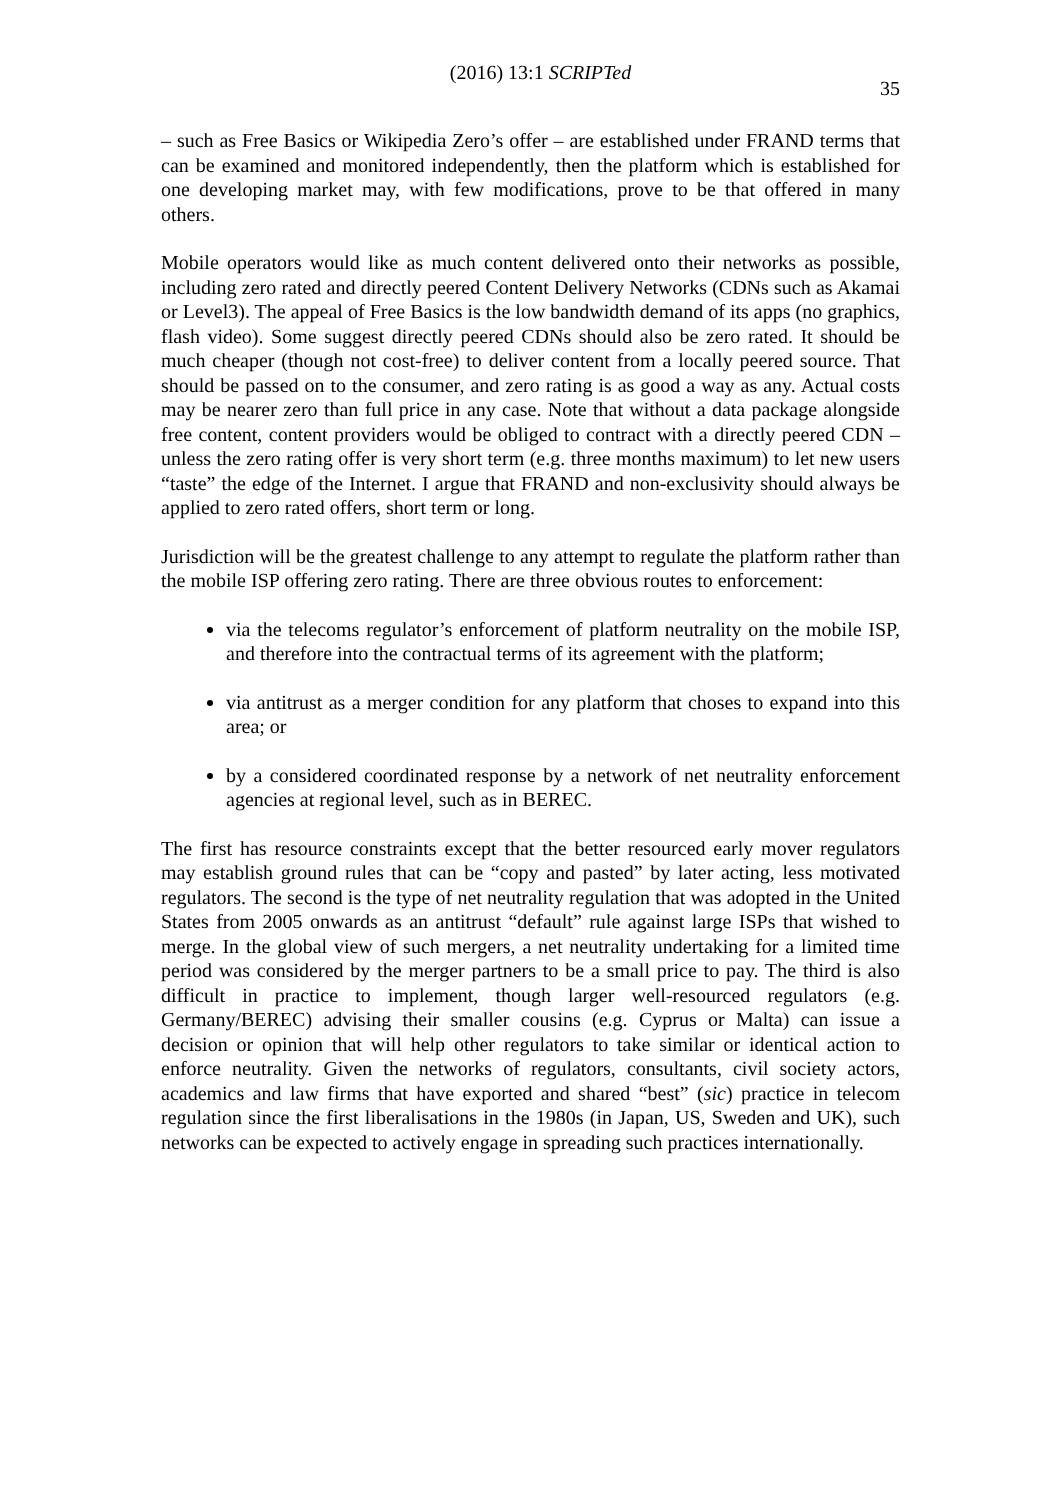(2016) 13:1 SCRIPTed 35
– such as Free Basics or Wikipedia Zero’s offer – are established under FRAND terms that can be examined and monitored independently, then the platform which is established for one developing market may, with few modifications, prove to be that offered in many others.
Mobile operators would like as much content delivered onto their networks as possible, including zero rated and directly peered Content Delivery Networks (CDNs such as Akamai or Level3). The appeal of Free Basics is the low bandwidth demand of its apps (no graphics, flash video). Some suggest directly peered CDNs should also be zero rated. It should be much cheaper (though not cost-free) to deliver content from a locally peered source. That should be passed on to the consumer, and zero rating is as good a way as any. Actual costs may be nearer zero than full price in any case. Note that without a data package alongside free content, content providers would be obliged to contract with a directly peered CDN – unless the zero rating offer is very short term (e.g. three months maximum) to let new users “taste” the edge of the Internet. I argue that FRAND and non-exclusivity should always be applied to zero rated offers, short term or long.
Jurisdiction will be the greatest challenge to any attempt to regulate the platform rather than the mobile ISP offering zero rating. There are three obvious routes to enforcement:
via the telecoms regulator’s enforcement of platform neutrality on the mobile ISP, and therefore into the contractual terms of its agreement with the platform;
via antitrust as a merger condition for any platform that choses to expand into this area; or
by a considered coordinated response by a network of net neutrality enforcement agencies at regional level, such as in BEREC.
The first has resource constraints except that the better resourced early mover regulators may establish ground rules that can be “copy and pasted” by later acting, less motivated regulators. The second is the type of net neutrality regulation that was adopted in the United States from 2005 onwards as an antitrust “default” rule against large ISPs that wished to merge. In the global view of such mergers, a net neutrality undertaking for a limited time period was considered by the merger partners to be a small price to pay. The third is also difficult in practice to implement, though larger well-resourced regulators (e.g. Germany/BEREC) advising their smaller cousins (e.g. Cyprus or Malta) can issue a decision or opinion that will help other regulators to take similar or identical action to enforce neutrality. Given the networks of regulators, consultants, civil society actors, academics and law firms that have exported and shared “best” (sic) practice in telecom regulation since the first liberalisations in the 1980s (in Japan, US, Sweden and UK), such networks can be expected to actively engage in spreading such practices internationally.